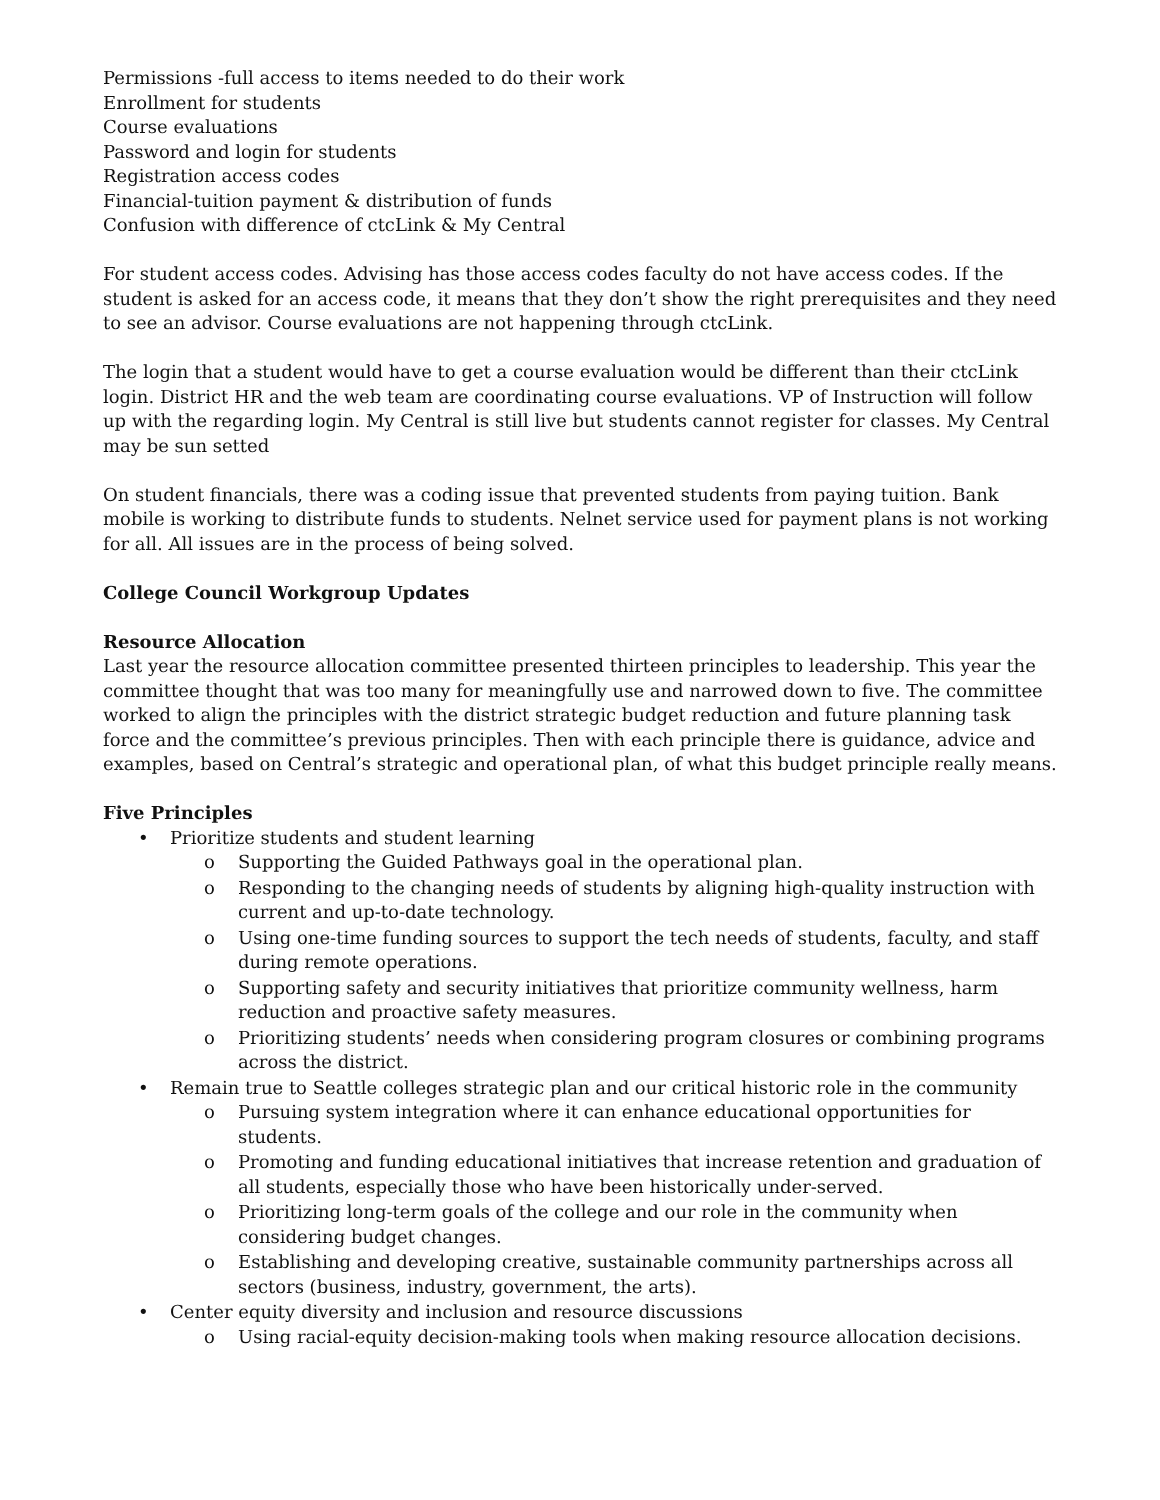Permissions -full access to items needed to do their work
Enrollment for students
Course evaluations
Password and login for students
Registration access codes
Financial-tuition payment & distribution of funds
Confusion with difference of ctcLink & My Central
For student access codes. Advising has those access codes faculty do not have access codes. If the student is asked for an access code, it means that they don’t show the right prerequisites and they need to see an advisor. Course evaluations are not happening through ctcLink.
The login that a student would have to get a course evaluation would be different than their ctcLink login. District HR and the web team are coordinating course evaluations. VP of Instruction will follow up with the regarding login. My Central is still live but students cannot register for classes. My Central may be sun setted
On student financials, there was a coding issue that prevented students from paying tuition. Bank mobile is working to distribute funds to students. Nelnet service used for payment plans is not working for all. All issues are in the process of being solved.
College Council Workgroup Updates
Resource Allocation
Last year the resource allocation committee presented thirteen principles to leadership. This year the committee thought that was too many for meaningfully use and narrowed down to five. The committee worked to align the principles with the district strategic budget reduction and future planning task force and the committee’s previous principles. Then with each principle there is guidance, advice and examples, based on Central’s strategic and operational plan, of what this budget principle really means.
Five Principles
• Prioritize students and student learning
o Supporting the Guided Pathways goal in the operational plan.
o Responding to the changing needs of students by aligning high-quality instruction with current and up-to-date technology.
o Using one-time funding sources to support the tech needs of students, faculty, and staff during remote operations.
o Supporting safety and security initiatives that prioritize community wellness, harm reduction and proactive safety measures.
o Prioritizing students’ needs when considering program closures or combining programs across the district.
• Remain true to Seattle colleges strategic plan and our critical historic role in the community
o Pursuing system integration where it can enhance educational opportunities for students.
o Promoting and funding educational initiatives that increase retention and graduation of all students, especially those who have been historically under-served.
o Prioritizing long-term goals of the college and our role in the community when considering budget changes.
o Establishing and developing creative, sustainable community partnerships across all sectors (business, industry, government, the arts).
• Center equity diversity and inclusion and resource discussions
o Using racial-equity decision-making tools when making resource allocation decisions.